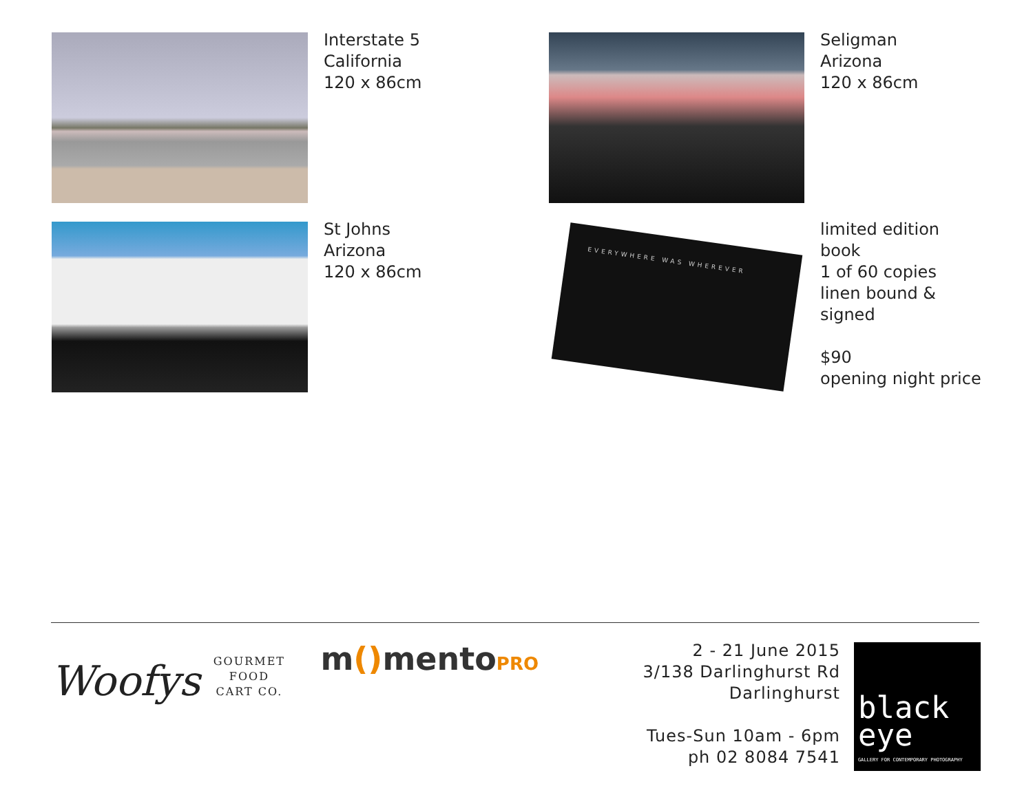Interstate 5
California
120 x 86cm
Seligman
Arizona
120 x 86cm
St Johns
Arizona
120 x 86cm
EVERYWHERE WAS WHEREVER
limited edition book
1 of 60 copies
linen bound &
signed
$90
opening night price
Woofys GOURMET
FOOD
CART CO.
m() mentoPRO
2 - 21 June 2015
3/138 Darlinghurst Rd
Darlinghurst
Tues-Sun 10am - 6pm
ph 02 8084 7541
black
eye
GALLERY FOR CONTEMPORARY PHOTOGRAPHY